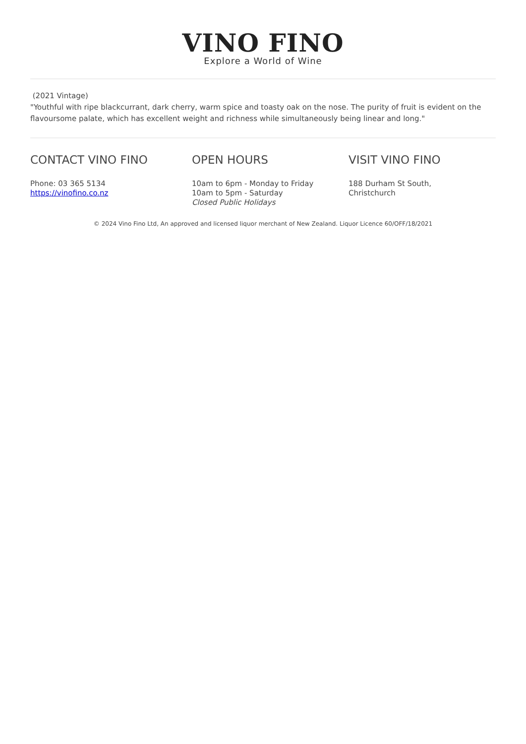VINO FINO
Explore a World of Wine
(2021 Vintage)
"Youthful with ripe blackcurrant, dark cherry, warm spice and toasty oak on the nose. The purity of fruit is evident on the flavoursome palate, which has excellent weight and richness while simultaneously being linear and long."
CONTACT VINO FINO
Phone: 03 365 5134
https://vinofino.co.nz
OPEN HOURS
10am to 6pm - Monday to Friday
10am to 5pm - Saturday
Closed Public Holidays
VISIT VINO FINO
188 Durham St South,
Christchurch
© 2024 Vino Fino Ltd, An approved and licensed liquor merchant of New Zealand. Liquor Licence 60/OFF/18/2021